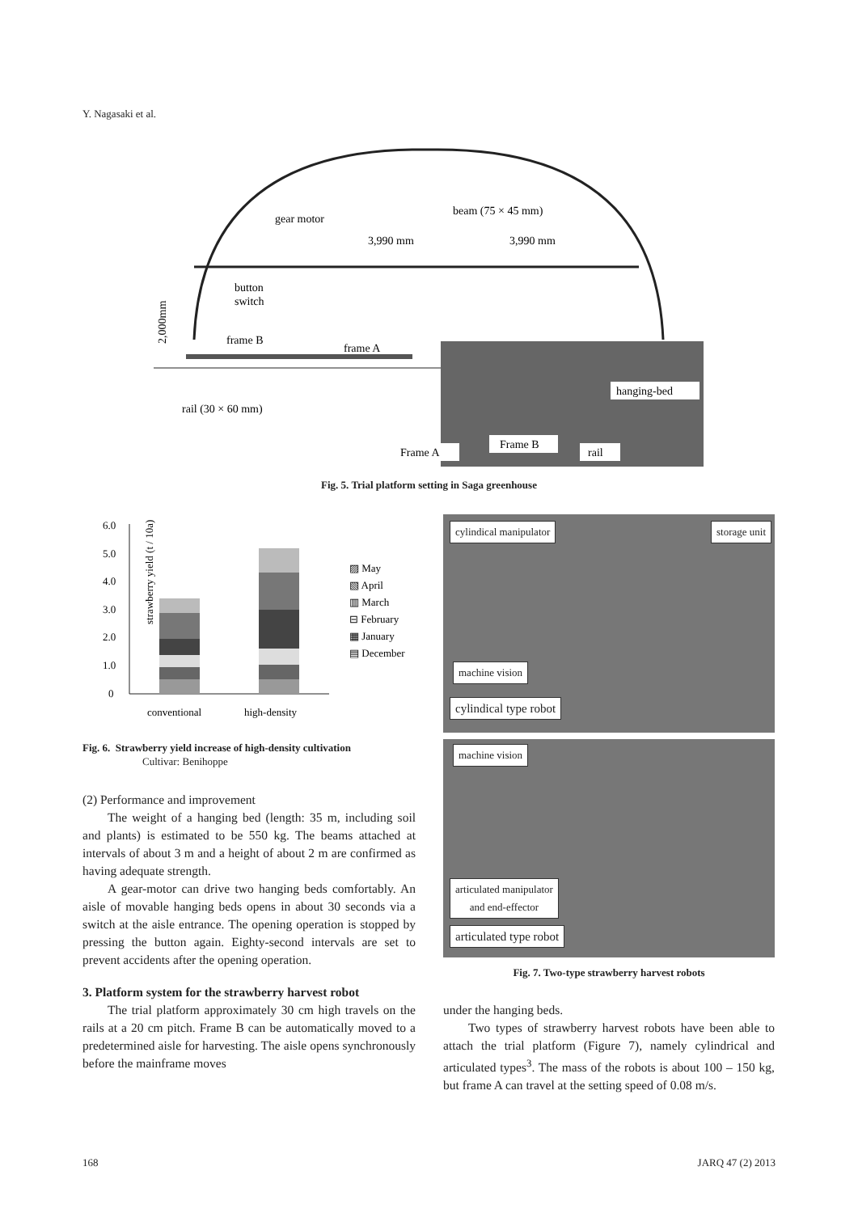Y. Nagasaki et al.
gear motor
beam (75 × 45 mm)
3,990 mm
3,990 mm
button
switch
2,000mm
frame B
frame A
rail (30 × 60 mm)
hanging-bed
Frame A
Frame B
rail
Fig. 5. Trial platform setting in Saga greenhouse
strawberry yield (t / 10a)
6.0
5.0
4.0
3.0
2.0
1.0
0
▨ May
▧ April
▥ March
⊟ February
▦ January
▤ December
conventional
high-density
Fig. 6. Strawberry yield increase of high-density cultivation
Cultivar: Benihoppe
(2) Performance and improvement
The weight of a hanging bed (length: 35 m, including soil and plants) is estimated to be 550 kg. The beams attached at intervals of about 3 m and a height of about 2 m are confirmed as having adequate strength.
A gear-motor can drive two hanging beds comfortably. An aisle of movable hanging beds opens in about 30 seconds via a switch at the aisle entrance. The opening operation is stopped by pressing the button again. Eighty-second intervals are set to prevent accidents after the opening operation.
3. Platform system for the strawberry harvest robot
The trial platform approximately 30 cm high travels on the rails at a 20 cm pitch. Frame B can be automatically moved to a predetermined aisle for harvesting. The aisle opens synchronously before the mainframe moves
cylindical manipulator storage unit
machine vision
cylindical type robot
machine vision
articulated manipulator
and end-effector
articulated type robot
Fig. 7. Two-type strawberry harvest robots
under the hanging beds.
Two types of strawberry harvest robots have been able to attach the trial platform (Figure 7), namely cylindrical and articulated types<sup>3</sup>. The mass of the robots is about 100 – 150 kg, but frame A can travel at the setting speed of 0.08 m/s.
168 JARQ 47 (2) 2013